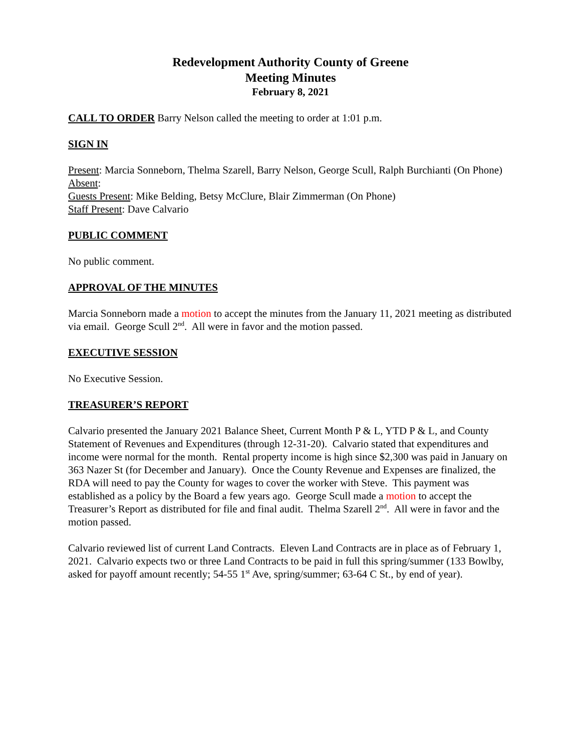Redevelopment Authority County of Greene
Meeting Minutes
February 8, 2021
CALL TO ORDER Barry Nelson called the meeting to order at 1:01 p.m.
SIGN IN
Present: Marcia Sonneborn, Thelma Szarell, Barry Nelson, George Scull, Ralph Burchianti (On Phone)
Absent:
Guests Present: Mike Belding, Betsy McClure, Blair Zimmerman (On Phone)
Staff Present: Dave Calvario
PUBLIC COMMENT
No public comment.
APPROVAL OF THE MINUTES
Marcia Sonneborn made a motion to accept the minutes from the January 11, 2021 meeting as distributed via email. George Scull 2<sup>nd</sup>. All were in favor and the motion passed.
EXECUTIVE SESSION
No Executive Session.
TREASURER’S REPORT
Calvario presented the January 2021 Balance Sheet, Current Month P & L, YTD P & L, and County Statement of Revenues and Expenditures (through 12-31-20). Calvario stated that expenditures and income were normal for the month. Rental property income is high since $2,300 was paid in January on 363 Nazer St (for December and January). Once the County Revenue and Expenses are finalized, the RDA will need to pay the County for wages to cover the worker with Steve. This payment was established as a policy by the Board a few years ago. George Scull made a motion to accept the Treasurer’s Report as distributed for file and final audit. Thelma Szarell 2<sup>nd</sup>. All were in favor and the motion passed.
Calvario reviewed list of current Land Contracts. Eleven Land Contracts are in place as of February 1, 2021. Calvario expects two or three Land Contracts to be paid in full this spring/summer (133 Bowlby, asked for payoff amount recently; 54-55 1<sup>st</sup> Ave, spring/summer; 63-64 C St., by end of year).